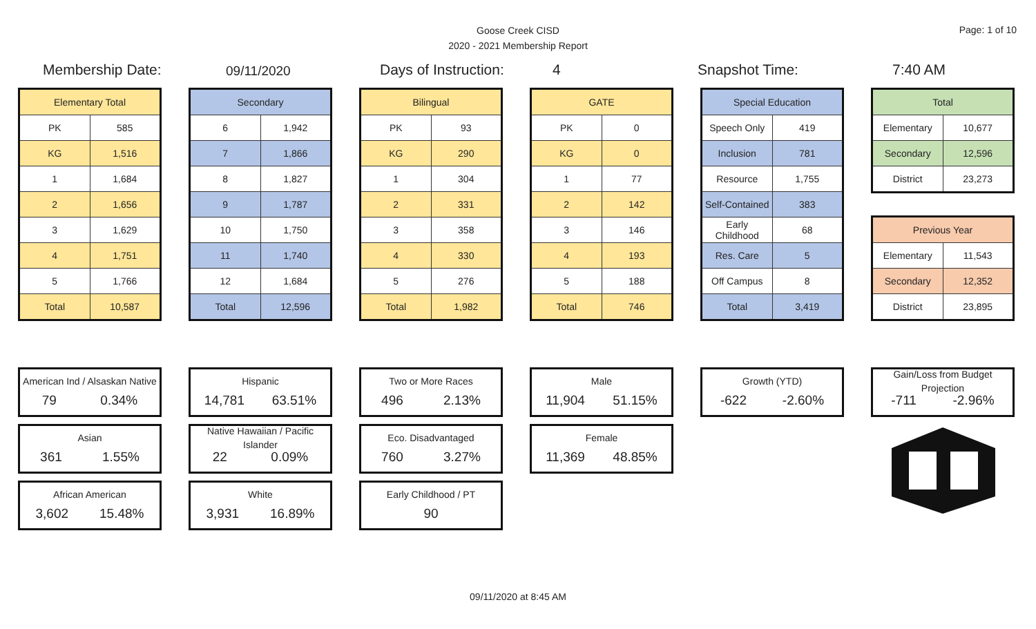Goose Creek CISD
2020 - 2021 Membership Report
Page: 1 of 10
Membership Date:
09/11/2020
Days of Instruction:
4 Snapshot Time: 7:40 AM
| Elementary Total | |
| --- | --- |
| PK | 585 |
| KG | 1,516 |
| 1 | 1,684 |
| 2 | 1,656 |
| 3 | 1,629 |
| 4 | 1,751 |
| 5 | 1,766 |
| Total | 10,587 |
| Secondary | |
| --- | --- |
| 6 | 1,942 |
| 7 | 1,866 |
| 8 | 1,827 |
| 9 | 1,787 |
| 10 | 1,750 |
| 11 | 1,740 |
| 12 | 1,684 |
| Total | 12,596 |
| Bilingual | |
| --- | --- |
| PK | 93 |
| KG | 290 |
| 1 | 304 |
| 2 | 331 |
| 3 | 358 |
| 4 | 330 |
| 5 | 276 |
| Total | 1,982 |
| GATE | |
| --- | --- |
| PK | 0 |
| KG | 0 |
| 1 | 77 |
| 2 | 142 |
| 3 | 146 |
| 4 | 193 |
| 5 | 188 |
| Total | 746 |
| Special Education | |
| --- | --- |
| Speech Only | 419 |
| Inclusion | 781 |
| Resource | 1,755 |
| Self-Contained | 383 |
| Early Childhood | 68 |
| Res. Care | 5 |
| Off Campus | 8 |
| Total | 3,419 |
| Total | |
| --- | --- |
| Elementary | 10,677 |
| Secondary | 12,596 |
| District | 23,273 |
| Previous Year | |
| --- | --- |
| Elementary | 11,543 |
| Secondary | 12,352 |
| District | 23,895 |
American Ind / Alsaskan Native
79 0.34%
Asian
361 1.55%
African American
3,602 15.48%
Hispanic
14,781 63.51%
Native Hawaiian / Pacific Islander
22 0.09%
White
3,931 16.89%
Two or More Races
496 2.13%
Eco. Disadvantaged
760 3.27%
Early Childhood / PT
90
Male
11,904 51.15%
Female
11,369 48.85%
Growth (YTD)
-622 -2.60%
Gain/Loss from Budget Projection
-711 -2.96%
09/11/2020 at 8:45 AM